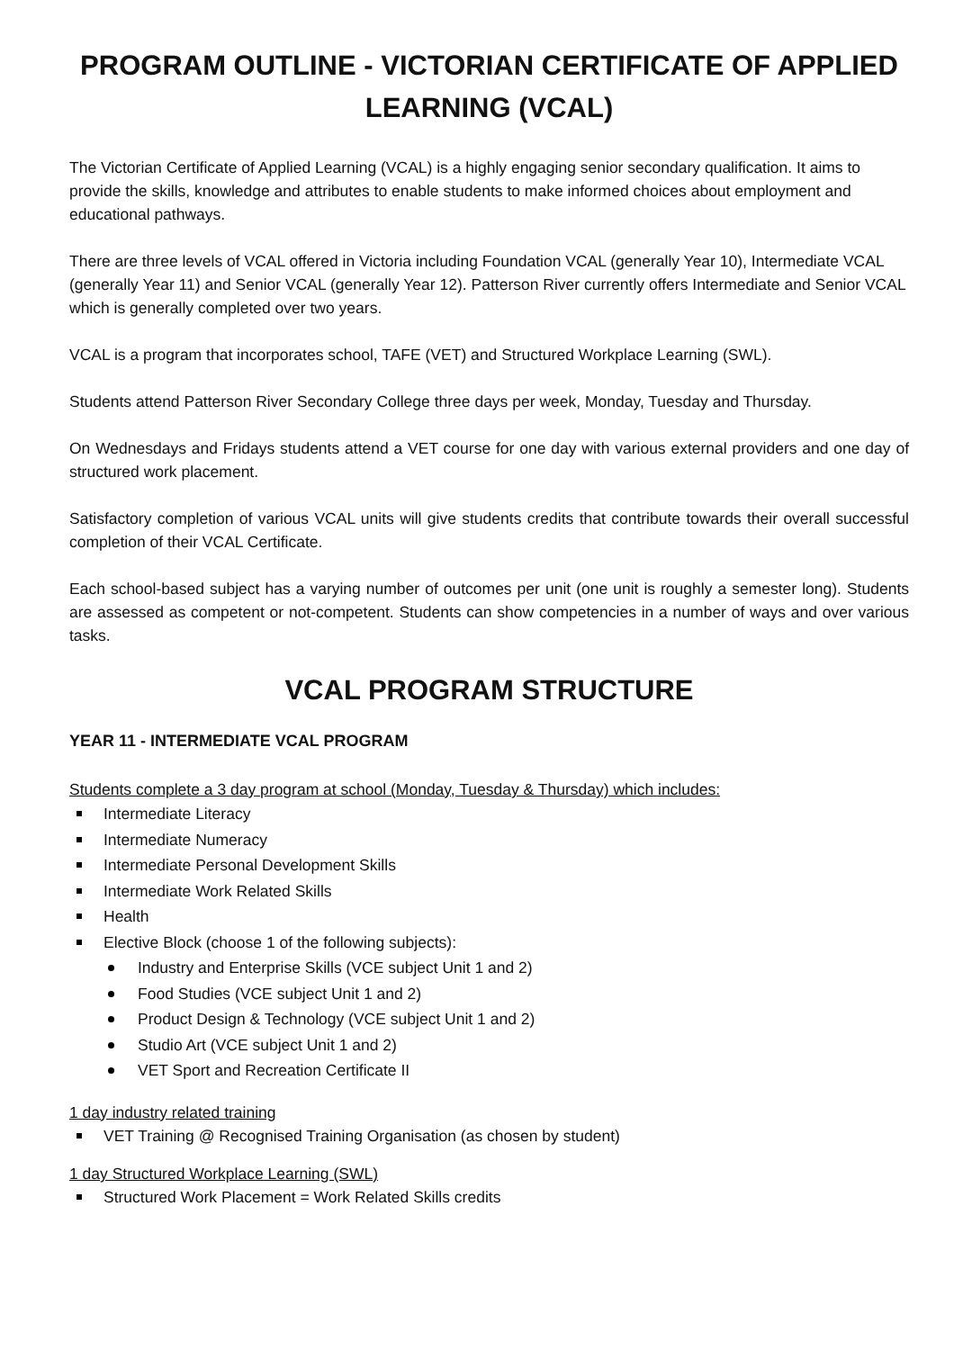PROGRAM OUTLINE - VICTORIAN CERTIFICATE OF APPLIED LEARNING (VCAL)
The Victorian Certificate of Applied Learning (VCAL) is a highly engaging senior secondary qualification. It aims to provide the skills, knowledge and attributes to enable students to make informed choices about employment and educational pathways.
There are three levels of VCAL offered in Victoria including Foundation VCAL (generally Year 10), Intermediate VCAL (generally Year 11) and Senior VCAL (generally Year 12). Patterson River currently offers Intermediate and Senior VCAL which is generally completed over two years.
VCAL is a program that incorporates school, TAFE (VET) and Structured Workplace Learning (SWL).
Students attend Patterson River Secondary College three days per week, Monday, Tuesday and Thursday.
On Wednesdays and Fridays students attend a VET course for one day with various external providers and one day of structured work placement.
Satisfactory completion of various VCAL units will give students credits that contribute towards their overall successful completion of their VCAL Certificate.
Each school-based subject has a varying number of outcomes per unit (one unit is roughly a semester long). Students are assessed as competent or not-competent. Students can show competencies in a number of ways and over various tasks.
VCAL PROGRAM STRUCTURE
YEAR 11 - INTERMEDIATE VCAL PROGRAM
Students complete a 3 day program at school (Monday, Tuesday & Thursday) which includes:
Intermediate Literacy
Intermediate Numeracy
Intermediate Personal Development Skills
Intermediate Work Related Skills
Health
Elective Block (choose 1 of the following subjects):
Industry and Enterprise Skills (VCE subject Unit 1 and 2)
Food Studies (VCE subject Unit 1 and 2)
Product Design & Technology (VCE subject Unit 1 and 2)
Studio Art (VCE subject Unit 1 and 2)
VET Sport and Recreation Certificate II
1 day industry related training
VET Training @ Recognised Training Organisation (as chosen by student)
1 day Structured Workplace Learning (SWL)
Structured Work Placement = Work Related Skills credits